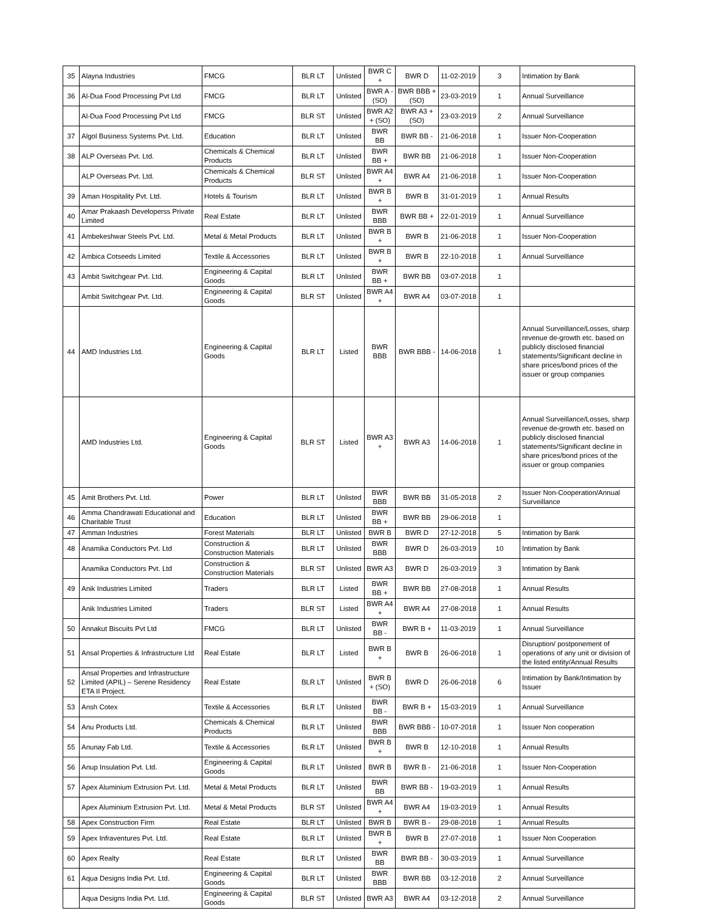| 35 | Alayna Industries | FMCG | BLR LT | Unlisted | BWR C + | BWR D | 11-02-2019 | 3 | Intimation by Bank |
| 36 | Al-Dua Food Processing Pvt Ltd | FMCG | BLR LT | Unlisted | BWR A - (SO) | BWR BBB + (SO) | 23-03-2019 | 1 | Annual Surveillance |
| | Al-Dua Food Processing Pvt Ltd | FMCG | BLR ST | Unlisted | BWR A2 + (SO) | BWR A3 + (SO) | 23-03-2019 | 2 | Annual Surveillance |
| 37 | Algol Business Systems Pvt. Ltd. | Education | BLR LT | Unlisted | BWR BB | BWR BB - | 21-06-2018 | 1 | Issuer Non-Cooperation |
| 38 | ALP Overseas Pvt. Ltd. | Chemicals & Chemical Products | BLR LT | Unlisted | BWR BB + | BWR BB | 21-06-2018 | 1 | Issuer Non-Cooperation |
| | ALP Overseas Pvt. Ltd. | Chemicals & Chemical Products | BLR ST | Unlisted | BWR A4 + | BWR A4 | 21-06-2018 | 1 | Issuer Non-Cooperation |
| 39 | Aman Hospitality Pvt. Ltd. | Hotels & Tourism | BLR LT | Unlisted | BWR B + | BWR B | 31-01-2019 | 1 | Annual Results |
| 40 | Amar Prakaash Developerss Private Limited | Real Estate | BLR LT | Unlisted | BWR BBB | BWR BB + | 22-01-2019 | 1 | Annual Surveillance |
| 41 | Ambekeshwar Steels Pvt. Ltd. | Metal & Metal Products | BLR LT | Unlisted | BWR B + | BWR B | 21-06-2018 | 1 | Issuer Non-Cooperation |
| 42 | Ambica Cotseeds Limited | Textile & Accessories | BLR LT | Unlisted | BWR B + | BWR B | 22-10-2018 | 1 | Annual Surveillance |
| 43 | Ambit Switchgear Pvt. Ltd. | Engineering & Capital Goods | BLR LT | Unlisted | BWR BB + | BWR BB | 03-07-2018 | 1 | |
| | Ambit Switchgear Pvt. Ltd. | Engineering & Capital Goods | BLR ST | Unlisted | BWR A4 + | BWR A4 | 03-07-2018 | 1 | |
| 44 | AMD Industries Ltd. | Engineering & Capital Goods | BLR LT | Listed | BWR BBB | BWR BBB - | 14-06-2018 | 1 | Annual Surveillance/Losses, sharp revenue de-growth etc. based on publicly disclosed financial statements/Significant decline in share prices/bond prices of the issuer or group companies |
| | AMD Industries Ltd. | Engineering & Capital Goods | BLR ST | Listed | BWR A3 + | BWR A3 | 14-06-2018 | 1 | Annual Surveillance/Losses, sharp revenue de-growth etc. based on publicly disclosed financial statements/Significant decline in share prices/bond prices of the issuer or group companies |
| 45 | Amit Brothers Pvt. Ltd. | Power | BLR LT | Unlisted | BWR BBB | BWR BB | 31-05-2018 | 2 | Issuer Non-Cooperation/Annual Surveillance |
| 46 | Amma Chandrawati Educational and Charitable Trust | Education | BLR LT | Unlisted | BWR BB + | BWR BB | 29-06-2018 | 1 | |
| 47 | Amman Industries | Forest Materials | BLR LT | Unlisted | BWR B | BWR D | 27-12-2018 | 5 | Intimation by Bank |
| 48 | Anamika Conductors Pvt. Ltd | Construction & Construction Materials | BLR LT | Unlisted | BWR BBB | BWR D | 26-03-2019 | 10 | Intimation by Bank |
| | Anamika Conductors Pvt. Ltd | Construction & Construction Materials | BLR ST | Unlisted | BWR A3 | BWR D | 26-03-2019 | 3 | Intimation by Bank |
| 49 | Anik Industries Limited | Traders | BLR LT | Listed | BWR BB + | BWR BB | 27-08-2018 | 1 | Annual Results |
| | Anik Industries Limited | Traders | BLR ST | Listed | BWR A4 + | BWR A4 | 27-08-2018 | 1 | Annual Results |
| 50 | Annakut Biscuits Pvt Ltd | FMCG | BLR LT | Unlisted | BWR BB - | BWR B + | 11-03-2019 | 1 | Annual Surveillance |
| 51 | Ansal Properties & Infrastructure Ltd | Real Estate | BLR LT | Listed | BWR B + | BWR B | 26-06-2018 | 1 | Disruption/ postponement of operations of any unit or division of the listed entity/Annual Results |
| 52 | Ansal Properties and Infrastructure Limited (APIL) – Serene Residency ETA II Project. | Real Estate | BLR LT | Unlisted | BWR B + (SO) | BWR D | 26-06-2018 | 6 | Intimation by Bank/Intimation by Issuer |
| 53 | Ansh Cotex | Textile & Accessories | BLR LT | Unlisted | BWR BB - | BWR B + | 15-03-2019 | 1 | Annual Surveillance |
| 54 | Anu Products Ltd. | Chemicals & Chemical Products | BLR LT | Unlisted | BWR BBB | BWR BBB - | 10-07-2018 | 1 | Issuer Non cooperation |
| 55 | Anunay Fab Ltd. | Textile & Accessories | BLR LT | Unlisted | BWR B + | BWR B | 12-10-2018 | 1 | Annual Results |
| 56 | Anup Insulation Pvt. Ltd. | Engineering & Capital Goods | BLR LT | Unlisted | BWR B | BWR B - | 21-06-2018 | 1 | Issuer Non-Cooperation |
| 57 | Apex Aluminium Extrusion Pvt. Ltd. | Metal & Metal Products | BLR LT | Unlisted | BWR BB | BWR BB - | 19-03-2019 | 1 | Annual Results |
| | Apex Aluminium Extrusion Pvt. Ltd. | Metal & Metal Products | BLR ST | Unlisted | BWR A4 + | BWR A4 | 19-03-2019 | 1 | Annual Results |
| 58 | Apex Construction Firm | Real Estate | BLR LT | Unlisted | BWR B | BWR B - | 29-08-2018 | 1 | Annual Results |
| 59 | Apex Infraventures Pvt. Ltd. | Real Estate | BLR LT | Unlisted | BWR B + | BWR B | 27-07-2018 | 1 | Issuer Non Cooperation |
| 60 | Apex Realty | Real Estate | BLR LT | Unlisted | BWR BB | BWR BB - | 30-03-2019 | 1 | Annual Surveillance |
| 61 | Aqua Designs India Pvt. Ltd. | Engineering & Capital Goods | BLR LT | Unlisted | BWR BBB | BWR BB | 03-12-2018 | 2 | Annual Surveillance |
| | Aqua Designs India Pvt. Ltd. | Engineering & Capital Goods | BLR ST | Unlisted | BWR A3 | BWR A4 | 03-12-2018 | 2 | Annual Surveillance |